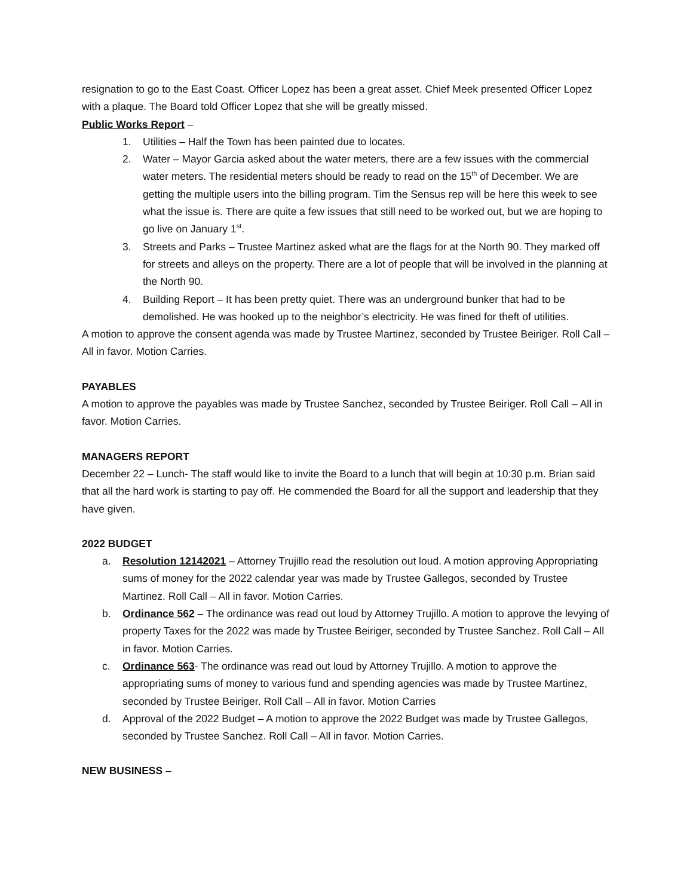resignation to go to the East Coast. Officer Lopez has been a great asset. Chief Meek presented Officer Lopez with a plaque. The Board told Officer Lopez that she will be greatly missed.
Public Works Report –
1. Utilities – Half the Town has been painted due to locates.
2. Water – Mayor Garcia asked about the water meters, there are a few issues with the commercial water meters. The residential meters should be ready to read on the 15<sup>th</sup> of December. We are getting the multiple users into the billing program. Tim the Sensus rep will be here this week to see what the issue is. There are quite a few issues that still need to be worked out, but we are hoping to go live on January 1<sup>st</sup>.
3. Streets and Parks – Trustee Martinez asked what are the flags for at the North 90. They marked off for streets and alleys on the property. There are a lot of people that will be involved in the planning at the North 90.
4. Building Report – It has been pretty quiet. There was an underground bunker that had to be demolished. He was hooked up to the neighbor’s electricity. He was fined for theft of utilities.
A motion to approve the consent agenda was made by Trustee Martinez, seconded by Trustee Beiriger. Roll Call – All in favor. Motion Carries.
PAYABLES
A motion to approve the payables was made by Trustee Sanchez, seconded by Trustee Beiriger. Roll Call – All in favor. Motion Carries.
MANAGERS REPORT
December 22 – Lunch- The staff would like to invite the Board to a lunch that will begin at 10:30 p.m. Brian said that all the hard work is starting to pay off. He commended the Board for all the support and leadership that they have given.
2022 BUDGET
a. Resolution 12142021 – Attorney Trujillo read the resolution out loud. A motion approving Appropriating sums of money for the 2022 calendar year was made by Trustee Gallegos, seconded by Trustee Martinez. Roll Call – All in favor. Motion Carries.
b. Ordinance 562 – The ordinance was read out loud by Attorney Trujillo. A motion to approve the levying of property Taxes for the 2022 was made by Trustee Beiriger, seconded by Trustee Sanchez. Roll Call – All in favor. Motion Carries.
c. Ordinance 563- The ordinance was read out loud by Attorney Trujillo. A motion to approve the appropriating sums of money to various fund and spending agencies was made by Trustee Martinez, seconded by Trustee Beiriger. Roll Call – All in favor. Motion Carries
d. Approval of the 2022 Budget – A motion to approve the 2022 Budget was made by Trustee Gallegos, seconded by Trustee Sanchez. Roll Call – All in favor. Motion Carries.
NEW BUSINESS –